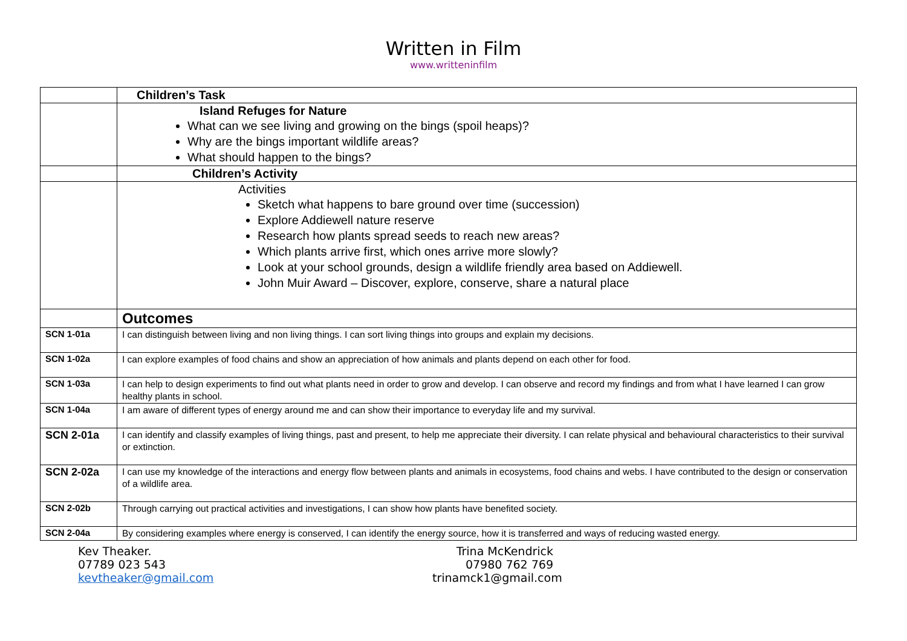Written in Film
www.writteninfilm
| | Children’s Task |
| | Island Refuges for Nature What can we see living and growing on the bings (spoil heaps)? Why are the bings important wildlife areas? What should happen to the bings? |
| | Children’s Activity |
| | Activities Sketch what happens to bare ground over time (succession) Explore Addiewell nature reserve Research how plants spread seeds to reach new areas? Which plants arrive first, which ones arrive more slowly? Look at your school grounds, design a wildlife friendly area based on Addiewell. John Muir Award – Discover, explore, conserve, share a natural place |
| | Outcomes |
| SCN 1-01a | I can distinguish between living and non living things. I can sort living things into groups and explain my decisions. |
| SCN 1-02a | I can explore examples of food chains and show an appreciation of how animals and plants depend on each other for food. |
| SCN 1-03a | I can help to design experiments to find out what plants need in order to grow and develop. I can observe and record my findings and from what I have learned I can grow healthy plants in school. |
| SCN 1-04a | I am aware of different types of energy around me and can show their importance to everyday life and my survival. |
| SCN 2-01a | I can identify and classify examples of living things, past and present, to help me appreciate their diversity. I can relate physical and behavioural characteristics to their survival or extinction. |
| SCN 2-02a | I can use my knowledge of the interactions and energy flow between plants and animals in ecosystems, food chains and webs. I have contributed to the design or conservation of a wildlife area. |
| SCN 2-02b | Through carrying out practical activities and investigations, I can show how plants have benefited society. |
| SCN 2-04a | By considering examples where energy is conserved, I can identify the energy source, how it is transferred and ways of reducing wasted energy. |
Kev Theaker.
07789 023 543
kevtheaker@gmail.com
Trina McKendrick
07980 762 769
trinamck1@gmail.com